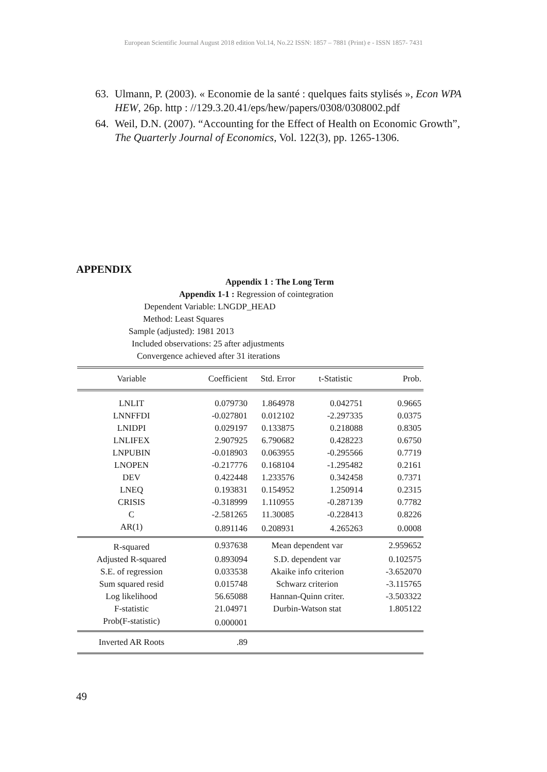European Scientific Journal August 2018 edition Vol.14, No.22 ISSN: 1857 – 7881 (Print) e - ISSN 1857- 7431
63. Ulmann, P. (2003). « Economie de la santé : quelques faits stylisés », Econ WPA HEW, 26p. http : //129.3.20.41/eps/hew/papers/0308/0308002.pdf
64. Weil, D.N. (2007). “Accounting for the Effect of Health on Economic Growth”, The Quarterly Journal of Economics, Vol. 122(3), pp. 1265-1306.
APPENDIX
Appendix 1 : The Long Term
Appendix 1-1 : Regression of cointegration
Dependent Variable: LNGDP_HEAD
Method: Least Squares
Sample (adjusted): 1981 2013
Included observations: 25 after adjustments
Convergence achieved after 31 iterations
| Variable | Coefficient | Std. Error | t-Statistic | Prob. |
| --- | --- | --- | --- | --- |
| LNLIT | 0.079730 | 1.864978 | 0.042751 | 0.9665 |
| LNNFFDI | -0.027801 | 0.012102 | -2.297335 | 0.0375 |
| LNIDPI | 0.029197 | 0.133875 | 0.218088 | 0.8305 |
| LNLIFEX | 2.907925 | 6.790682 | 0.428223 | 0.6750 |
| LNPUBIN | -0.018903 | 0.063955 | -0.295566 | 0.7719 |
| LNOPEN | -0.217776 | 0.168104 | -1.295482 | 0.2161 |
| DEV | 0.422448 | 1.233576 | 0.342458 | 0.7371 |
| LNEQ | 0.193831 | 0.154952 | 1.250914 | 0.2315 |
| CRISIS | -0.318999 | 1.110955 | -0.287139 | 0.7782 |
| C | -2.581265 | 11.30085 | -0.228413 | 0.8226 |
| AR(1) | 0.891146 | 0.208931 | 4.265263 | 0.0008 |
| R-squared | 0.937638 | Mean dependent var | | 2.959652 |
| Adjusted R-squared | 0.893094 | S.D. dependent var | | 0.102575 |
| S.E. of regression | 0.033538 | Akaike info criterion | | -3.652070 |
| Sum squared resid | 0.015748 | Schwarz criterion | | -3.115765 |
| Log likelihood | 56.65088 | Hannan-Quinn criter. | | -3.503322 |
| F-statistic | 21.04971 | Durbin-Watson stat | | 1.805122 |
| Prob(F-statistic) | 0.000001 | | | |
| Inverted AR Roots | .89 | | | |
49